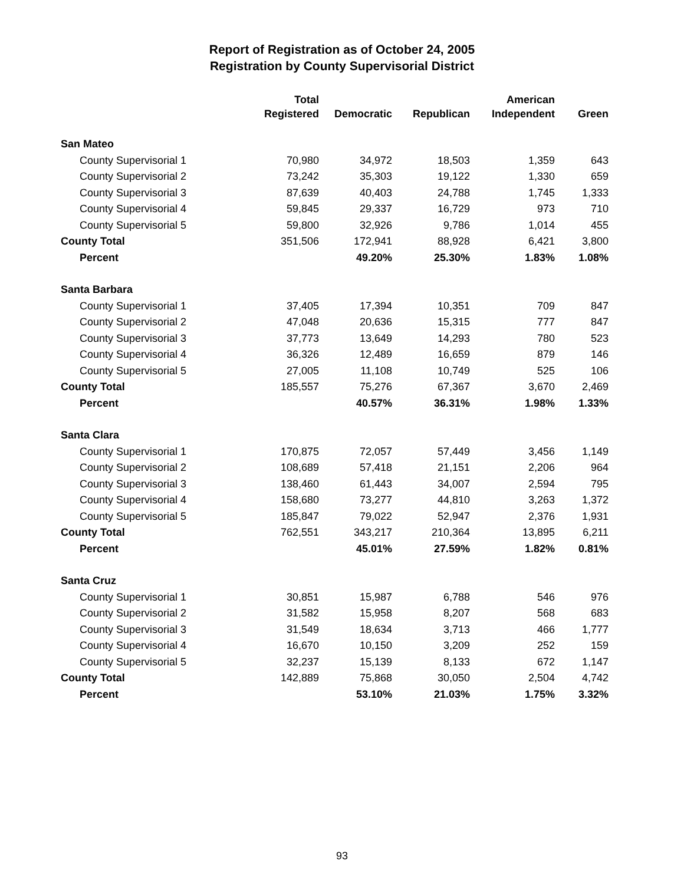Report of Registration as of October 24, 2005
Registration by County Supervisorial District
| | Total | | | American | |
| --- | --- | --- | --- | --- | --- |
| | Registered | Democratic | Republican | Independent | Green |
| San Mateo | | | | | |
| County Supervisorial 1 | 70,980 | 34,972 | 18,503 | 1,359 | 643 |
| County Supervisorial 2 | 73,242 | 35,303 | 19,122 | 1,330 | 659 |
| County Supervisorial 3 | 87,639 | 40,403 | 24,788 | 1,745 | 1,333 |
| County Supervisorial 4 | 59,845 | 29,337 | 16,729 | 973 | 710 |
| County Supervisorial 5 | 59,800 | 32,926 | 9,786 | 1,014 | 455 |
| County Total | 351,506 | 172,941 | 88,928 | 6,421 | 3,800 |
| Percent | | 49.20% | 25.30% | 1.83% | 1.08% |
| Santa Barbara | | | | | |
| County Supervisorial 1 | 37,405 | 17,394 | 10,351 | 709 | 847 |
| County Supervisorial 2 | 47,048 | 20,636 | 15,315 | 777 | 847 |
| County Supervisorial 3 | 37,773 | 13,649 | 14,293 | 780 | 523 |
| County Supervisorial 4 | 36,326 | 12,489 | 16,659 | 879 | 146 |
| County Supervisorial 5 | 27,005 | 11,108 | 10,749 | 525 | 106 |
| County Total | 185,557 | 75,276 | 67,367 | 3,670 | 2,469 |
| Percent | | 40.57% | 36.31% | 1.98% | 1.33% |
| Santa Clara | | | | | |
| County Supervisorial 1 | 170,875 | 72,057 | 57,449 | 3,456 | 1,149 |
| County Supervisorial 2 | 108,689 | 57,418 | 21,151 | 2,206 | 964 |
| County Supervisorial 3 | 138,460 | 61,443 | 34,007 | 2,594 | 795 |
| County Supervisorial 4 | 158,680 | 73,277 | 44,810 | 3,263 | 1,372 |
| County Supervisorial 5 | 185,847 | 79,022 | 52,947 | 2,376 | 1,931 |
| County Total | 762,551 | 343,217 | 210,364 | 13,895 | 6,211 |
| Percent | | 45.01% | 27.59% | 1.82% | 0.81% |
| Santa Cruz | | | | | |
| County Supervisorial 1 | 30,851 | 15,987 | 6,788 | 546 | 976 |
| County Supervisorial 2 | 31,582 | 15,958 | 8,207 | 568 | 683 |
| County Supervisorial 3 | 31,549 | 18,634 | 3,713 | 466 | 1,777 |
| County Supervisorial 4 | 16,670 | 10,150 | 3,209 | 252 | 159 |
| County Supervisorial 5 | 32,237 | 15,139 | 8,133 | 672 | 1,147 |
| County Total | 142,889 | 75,868 | 30,050 | 2,504 | 4,742 |
| Percent | | 53.10% | 21.03% | 1.75% | 3.32% |
93